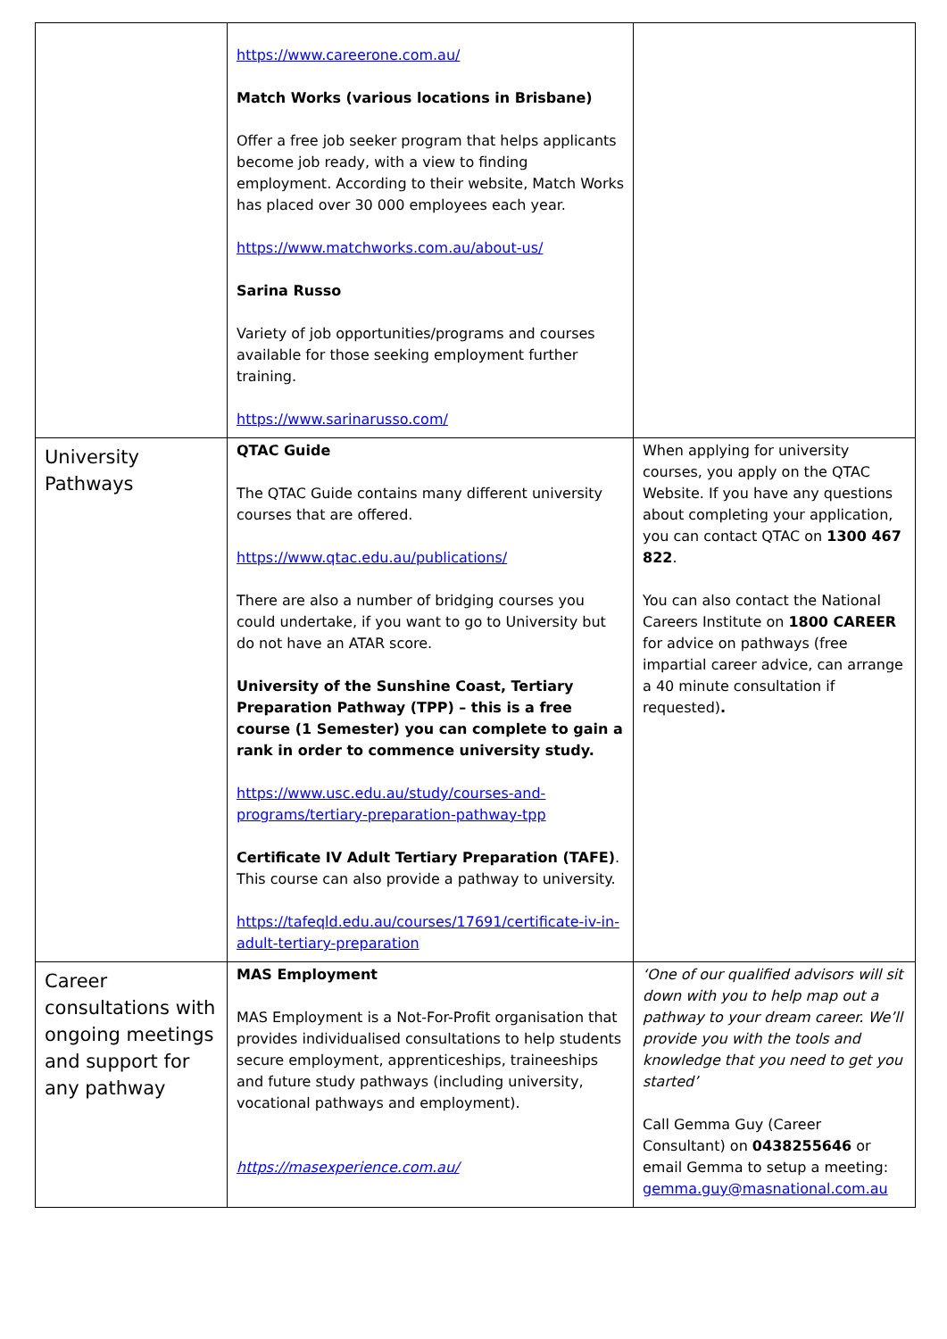| | https://www.careerone.com.au/ Match Works (various locations in Brisbane) Offer a free job seeker program that helps applicants become job ready, with a view to finding employment. According to their website, Match Works has placed over 30 000 employees each year. https://www.matchworks.com.au/about-us/ Sarina Russo Variety of job opportunities/programs and courses available for those seeking employment further training. https://www.sarinarusso.com/ | |
| University Pathways | QTAC Guide The QTAC Guide contains many different university courses that are offered. https://www.qtac.edu.au/publications/ There are also a number of bridging courses you could undertake, if you want to go to University but do not have an ATAR score. University of the Sunshine Coast, Tertiary Preparation Pathway (TPP) – this is a free course (1 Semester) you can complete to gain a rank in order to commence university study. https://www.usc.edu.au/study/courses-and-programs/tertiary-preparation-pathway-tpp Certificate IV Adult Tertiary Preparation (TAFE) . This course can also provide a pathway to university. https://tafeqld.edu.au/courses/17691/certificate-iv-in-adult-tertiary-preparation | When applying for university courses, you apply on the QTAC Website. If you have any questions about completing your application, you can contact QTAC on 1300 467 822 . You can also contact the National Careers Institute on 1800 CAREER for advice on pathways (free impartial career advice, can arrange a 40 minute consultation if requested) . |
| Career consultations with ongoing meetings and support for any pathway | MAS Employment MAS Employment is a Not-For-Profit organisation that provides individualised consultations to help students secure employment, apprenticeships, traineeships and future study pathways (including university, vocational pathways and employment). https://masexperience.com.au/ | ‘One of our qualified advisors will sit down with you to help map out a pathway to your dream career. We’ll provide you with the tools and knowledge that you need to get you started’ Call Gemma Guy (Career Consultant) on 0438255646 or email Gemma to setup a meeting: gemma.guy@masnational.com.au |